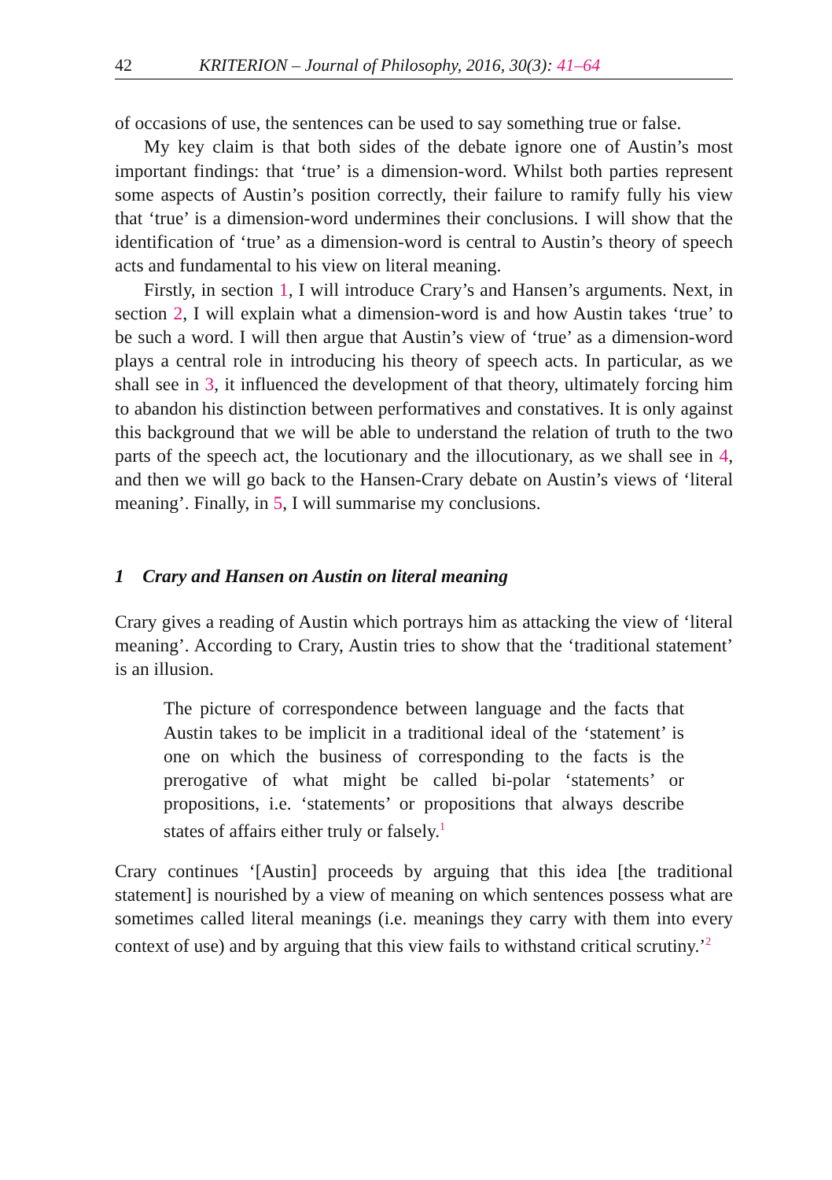42 KRITERION – Journal of Philosophy, 2016, 30(3): 41–64
of occasions of use, the sentences can be used to say something true or false.
My key claim is that both sides of the debate ignore one of Austin’s most important findings: that ‘true’ is a dimension-word. Whilst both parties represent some aspects of Austin’s position correctly, their failure to ramify fully his view that ‘true’ is a dimension-word undermines their conclusions. I will show that the identification of ‘true’ as a dimension-word is central to Austin’s theory of speech acts and fundamental to his view on literal meaning.
Firstly, in section 1, I will introduce Crary’s and Hansen’s arguments. Next, in section 2, I will explain what a dimension-word is and how Austin takes ‘true’ to be such a word. I will then argue that Austin’s view of ‘true’ as a dimension-word plays a central role in introducing his theory of speech acts. In particular, as we shall see in 3, it influenced the development of that theory, ultimately forcing him to abandon his distinction between performatives and constatives. It is only against this background that we will be able to understand the relation of truth to the two parts of the speech act, the locutionary and the illocutionary, as we shall see in 4, and then we will go back to the Hansen-Crary debate on Austin’s views of ‘literal meaning’. Finally, in 5, I will summarise my conclusions.
1 Crary and Hansen on Austin on literal meaning
Crary gives a reading of Austin which portrays him as attacking the view of ‘literal meaning’. According to Crary, Austin tries to show that the ‘traditional statement’ is an illusion.
The picture of correspondence between language and the facts that Austin takes to be implicit in a traditional ideal of the ‘statement’ is one on which the business of corresponding to the facts is the prerogative of what might be called bi-polar ‘statements’ or propositions, i.e. ‘statements’ or propositions that always describe states of affairs either truly or falsely.<sup>1</sup>
Crary continues ‘[Austin] proceeds by arguing that this idea [the traditional statement] is nourished by a view of meaning on which sentences possess what are sometimes called literal meanings (i.e. meanings they carry with them into every context of use) and by arguing that this view fails to withstand critical scrutiny.’<sup>2</sup>